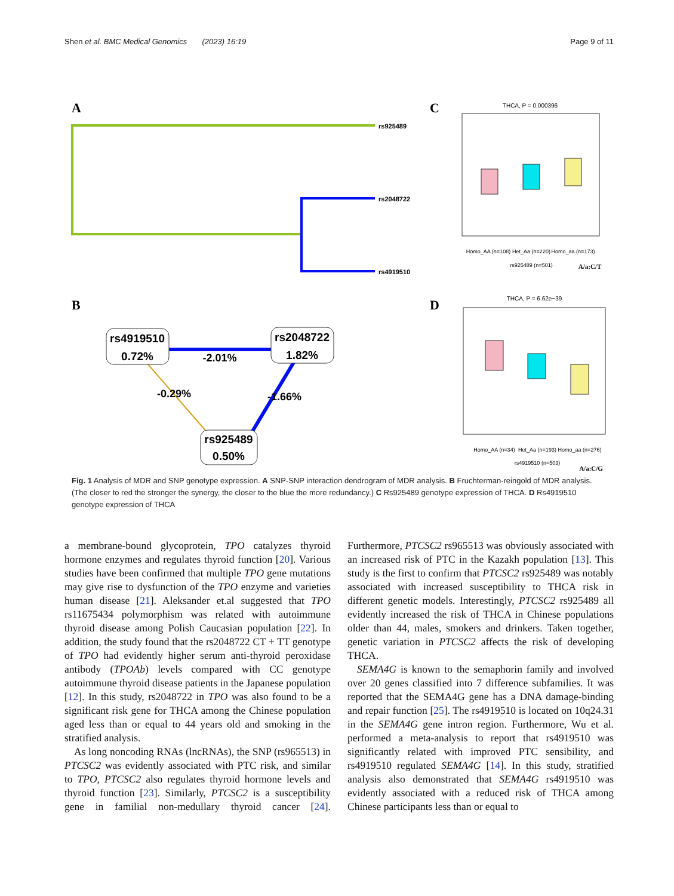Shen et al. BMC Medical Genomics (2023) 16:19 Page 9 of 11
A
rs925489
rs2048722
rs4919510
B
rs4919510
0.72%
rs2048722
1.82%
rs925489
0.50%
-2.01%
-0.29%
-1.66%
C
THCA, P = 0.000396
Homo_AA (n=108)
Het_Aa (n=220)
Homo_aa (n=173)
rs925489 (n=501)
A/a:C/T
D
THCA, P = 6.62e−39
Homo_AA (n=34)
Het_Aa (n=193)
Homo_aa (n=276)
rs4919510 (n=503)
A/a:C/G
Fig. 1 Analysis of MDR and SNP genotype expression. A SNP-SNP interaction dendrogram of MDR analysis. B Fruchterman-reingold of MDR analysis. (The closer to red the stronger the synergy, the closer to the blue the more redundancy.) C Rs925489 genotype expression of THCA. D Rs4919510 genotype expression of THCA
a membrane-bound glycoprotein, TPO catalyzes thyroid hormone enzymes and regulates thyroid function [20]. Various studies have been confirmed that multiple TPO gene mutations may give rise to dysfunction of the TPO enzyme and varieties human disease [21]. Aleksander et.al suggested that TPO rs11675434 polymorphism was related with autoimmune thyroid disease among Polish Caucasian population [22]. In addition, the study found that the rs2048722 CT + TT genotype of TPO had evidently higher serum anti-thyroid peroxidase antibody (TPOAb) levels compared with CC genotype autoimmune thyroid disease patients in the Japanese population [12]. In this study, rs2048722 in TPO was also found to be a significant risk gene for THCA among the Chinese population aged less than or equal to 44 years old and smoking in the stratified analysis.
As long noncoding RNAs (lncRNAs), the SNP (rs965513) in PTCSC2 was evidently associated with PTC risk, and similar to TPO, PTCSC2 also regulates thyroid hormone levels and thyroid function [23]. Similarly, PTCSC2 is a susceptibility gene in familial non-medullary thyroid cancer [24]. Furthermore, PTCSC2 rs965513 was obviously associated with an increased risk of PTC in the Kazakh population [13]. This study is the first to confirm that PTCSC2 rs925489 was notably associated with increased susceptibility to THCA risk in different genetic models. Interestingly, PTCSC2 rs925489 all evidently increased the risk of THCA in Chinese populations older than 44, males, smokers and drinkers. Taken together, genetic variation in PTCSC2 affects the risk of developing THCA.
SEMA4G is known to the semaphorin family and involved over 20 genes classified into 7 difference subfamilies. It was reported that the SEMA4G gene has a DNA damage-binding and repair function [25]. The rs4919510 is located on 10q24.31 in the SEMA4G gene intron region. Furthermore, Wu et al. performed a meta-analysis to report that rs4919510 was significantly related with improved PTC sensibility, and rs4919510 regulated SEMA4G [14]. In this study, stratified analysis also demonstrated that SEMA4G rs4919510 was evidently associated with a reduced risk of THCA among Chinese participants less than or equal to